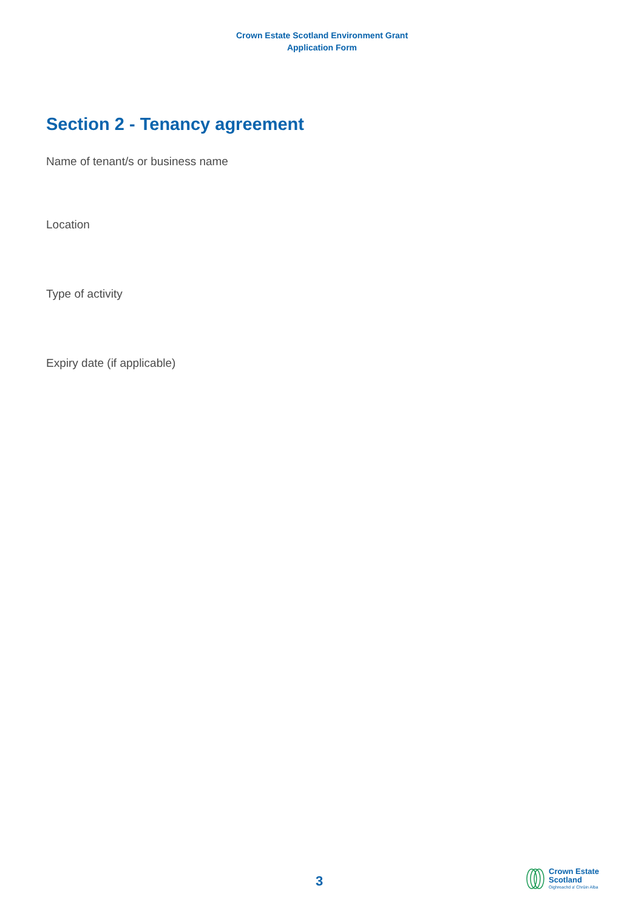Crown Estate Scotland Environment Grant
Application Form
Section 2 - Tenancy agreement
Name of tenant/s or business name
Location
Type of activity
Expiry date (if applicable)
3
Crown Estate
Scotland
Oighreachd a' Chrùin Alba